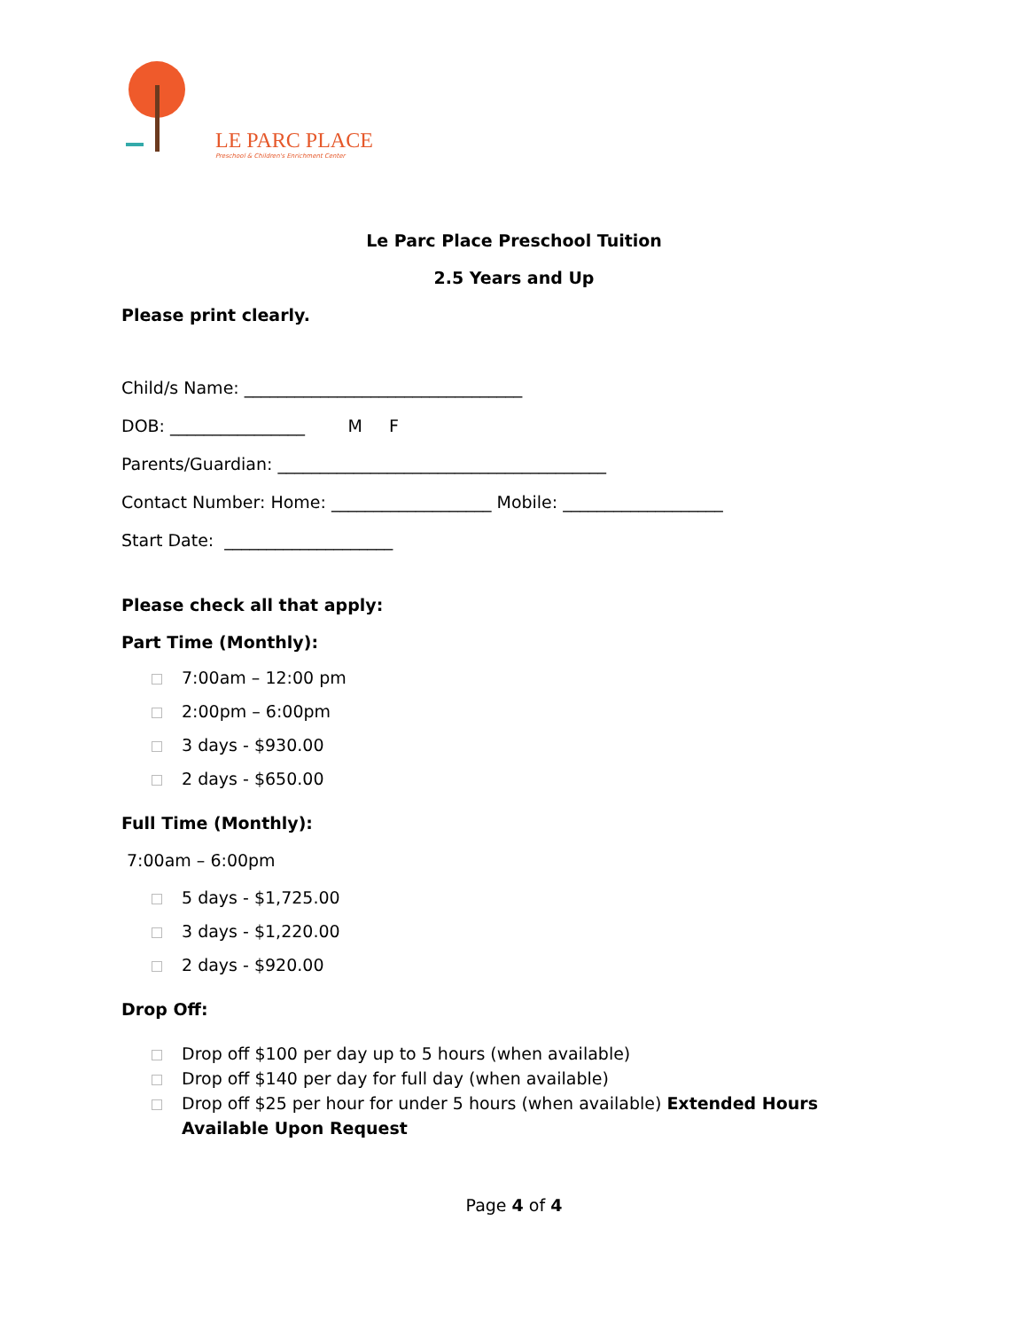LE PARC PLACE
Preschool & Children's Enrichment Center
Le Parc Place Preschool Tuition
2.5 Years and Up
Please print clearly.
Child/s Name: _________________________________
DOB: ________________ M F
Parents/Guardian: _______________________________________
Contact Number: Home: ___________________ Mobile: ___________________
Start Date: ____________________
Please check all that apply:
Part Time (Monthly):
7:00am – 12:00 pm
2:00pm – 6:00pm
3 days - $930.00
2 days - $650.00
Full Time (Monthly):
7:00am – 6:00pm
5 days - $1,725.00
3 days - $1,220.00
2 days - $920.00
Drop Off:
Drop off $100 per day up to 5 hours (when available)
Drop off $140 per day for full day (when available)
Drop off $25 per hour for under 5 hours (when available) Extended Hours Available Upon Request
Page 4 of 4